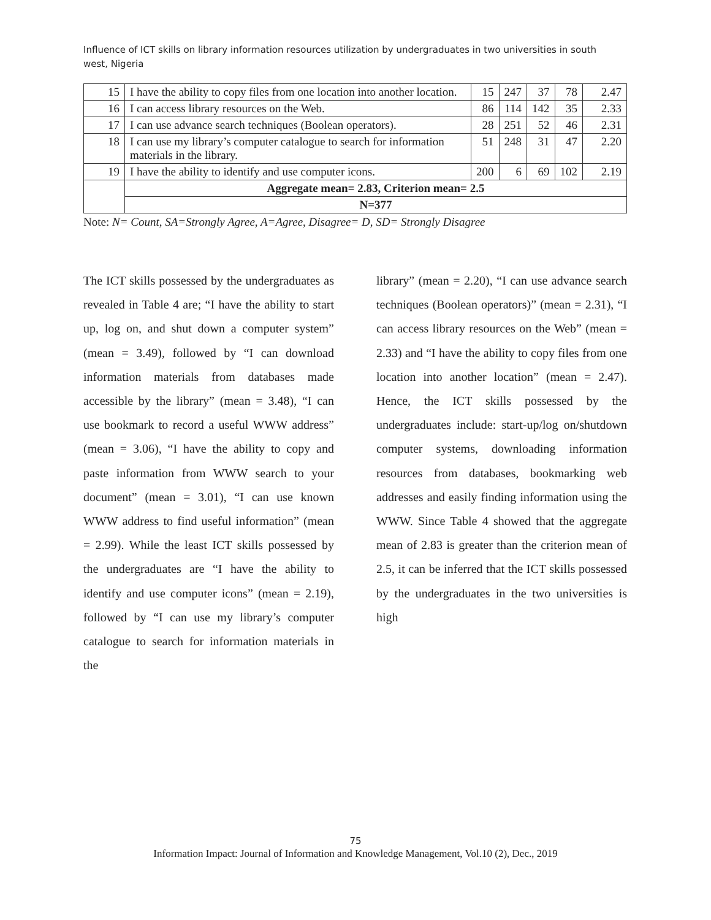Influence of ICT skills on library information resources utilization by undergraduates in two universities in south west, Nigeria
| 15 | I have the ability to copy files from one location into another location. | 15 | 247 | 37 | 78 | 2.47 |
| 16 | I can access library resources on the Web. | 86 | 114 | 142 | 35 | 2.33 |
| 17 | I can use advance search techniques (Boolean operators). | 28 | 251 | 52 | 46 | 2.31 |
| 18 | I can use my library’s computer catalogue to search for information materials in the library. | 51 | 248 | 31 | 47 | 2.20 |
| 19 | I have the ability to identify and use computer icons. | 200 | 6 | 69 | 102 | 2.19 |
| | Aggregate mean= 2.83, Criterion mean= 2.5 | | | | | |
| | N=377 | | | | | |
Note: N= Count, SA=Strongly Agree, A=Agree, Disagree= D, SD= Strongly Disagree
The ICT skills possessed by the undergraduates as revealed in Table 4 are; “I have the ability to start up, log on, and shut down a computer system” (mean = 3.49), followed by “I can download information materials from databases made accessible by the library” (mean = 3.48), “I can use bookmark to record a useful WWW address” (mean = 3.06), “I have the ability to copy and paste information from WWW search to your document” (mean = 3.01), “I can use known WWW address to find useful information” (mean = 2.99). While the least ICT skills possessed by the undergraduates are “I have the ability to identify and use computer icons” (mean = 2.19), followed by “I can use my library’s computer catalogue to search for information materials in the
library” (mean = 2.20), “I can use advance search techniques (Boolean operators)” (mean = 2.31), “I can access library resources on the Web” (mean = 2.33) and “I have the ability to copy files from one location into another location” (mean = 2.47). Hence, the ICT skills possessed by the undergraduates include: start-up/log on/shutdown computer systems, downloading information resources from databases, bookmarking web addresses and easily finding information using the WWW. Since Table 4 showed that the aggregate mean of 2.83 is greater than the criterion mean of 2.5, it can be inferred that the ICT skills possessed by the undergraduates in the two universities is high
75
Information Impact: Journal of Information and Knowledge Management, Vol.10 (2), Dec., 2019